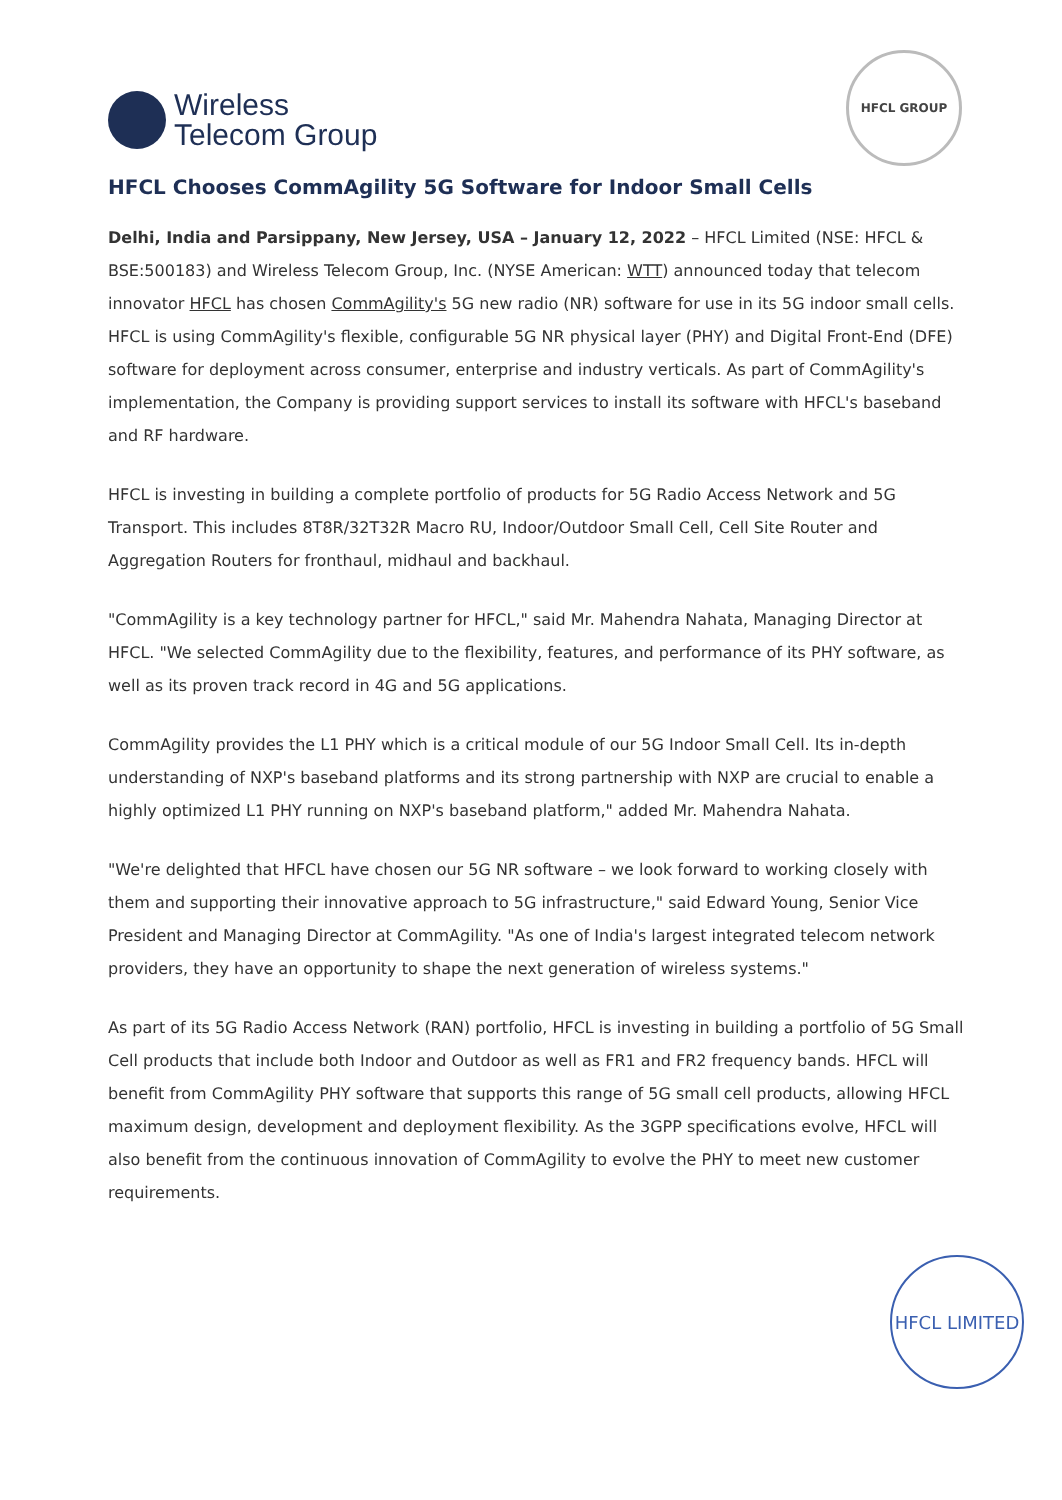Wireless
Telecom Group
HFCL GROUP
HFCL Chooses CommAgility 5G Software for Indoor Small Cells
Delhi, India and Parsippany, New Jersey, USA – January 12, 2022 – HFCL Limited (NSE: HFCL & BSE:500183) and Wireless Telecom Group, Inc. (NYSE American: WTT) announced today that telecom innovator HFCL has chosen CommAgility's 5G new radio (NR) software for use in its 5G indoor small cells. HFCL is using CommAgility's flexible, configurable 5G NR physical layer (PHY) and Digital Front-End (DFE) software for deployment across consumer, enterprise and industry verticals. As part of CommAgility's implementation, the Company is providing support services to install its software with HFCL's baseband and RF hardware.
HFCL is investing in building a complete portfolio of products for 5G Radio Access Network and 5G Transport. This includes 8T8R/32T32R Macro RU, Indoor/Outdoor Small Cell, Cell Site Router and Aggregation Routers for fronthaul, midhaul and backhaul.
"CommAgility is a key technology partner for HFCL," said Mr. Mahendra Nahata, Managing Director at HFCL. "We selected CommAgility due to the flexibility, features, and performance of its PHY software, as well as its proven track record in 4G and 5G applications.
CommAgility provides the L1 PHY which is a critical module of our 5G Indoor Small Cell. Its in-depth understanding of NXP's baseband platforms and its strong partnership with NXP are crucial to enable a highly optimized L1 PHY running on NXP's baseband platform," added Mr. Mahendra Nahata.
"We're delighted that HFCL have chosen our 5G NR software – we look forward to working closely with them and supporting their innovative approach to 5G infrastructure," said Edward Young, Senior Vice President and Managing Director at CommAgility. "As one of India's largest integrated telecom network providers, they have an opportunity to shape the next generation of wireless systems."
As part of its 5G Radio Access Network (RAN) portfolio, HFCL is investing in building a portfolio of 5G Small Cell products that include both Indoor and Outdoor as well as FR1 and FR2 frequency bands. HFCL will benefit from CommAgility PHY software that supports this range of 5G small cell products, allowing HFCL maximum design, development and deployment flexibility. As the 3GPP specifications evolve, HFCL will also benefit from the continuous innovation of CommAgility to evolve the PHY to meet new customer requirements.
HFCL LIMITED